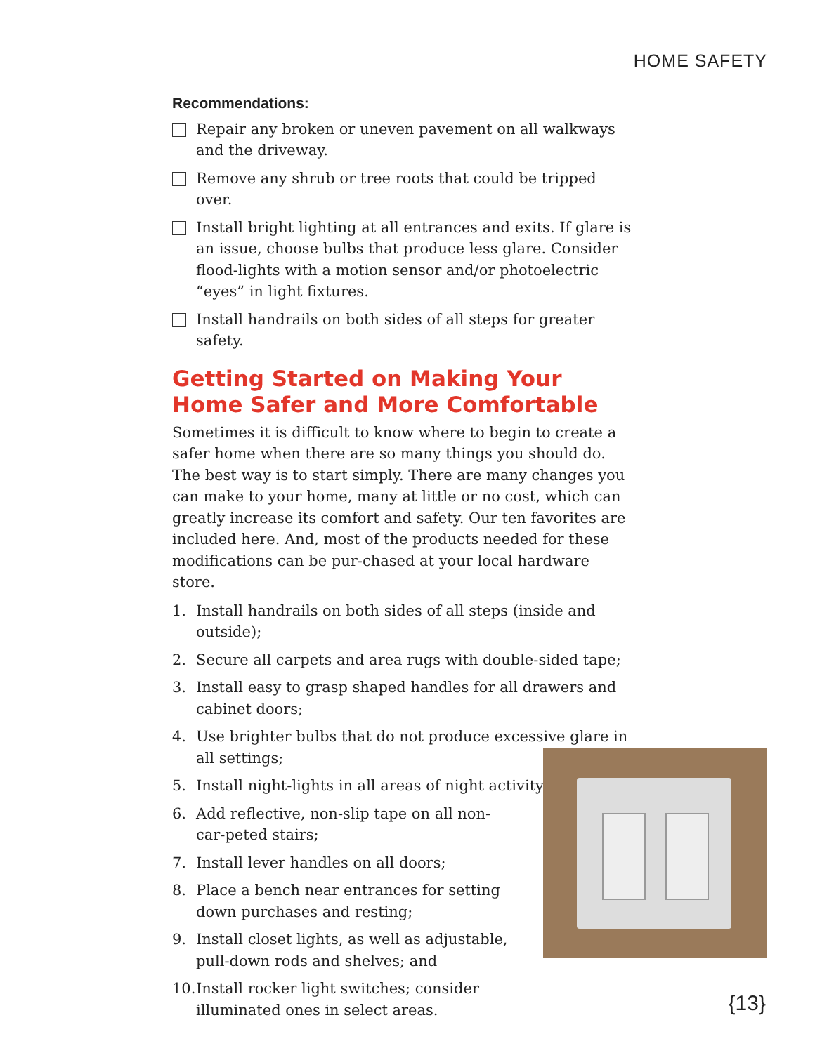HOME SAFETY
Recommendations:
Repair any broken or uneven pavement on all walkways and the driveway.
Remove any shrub or tree roots that could be tripped over.
Install bright lighting at all entrances and exits. If glare is an issue, choose bulbs that produce less glare. Consider flood-lights with a motion sensor and/or photoelectric “eyes” in light fixtures.
Install handrails on both sides of all steps for greater safety.
Getting Started on Making Your
Home Safer and More Comfortable
Sometimes it is difficult to know where to begin to create a safer home when there are so many things you should do. The best way is to start simply. There are many changes you can make to your home, many at little or no cost, which can greatly increase its comfort and safety. Our ten favorites are included here. And, most of the products needed for these modifications can be pur-chased at your local hardware store.
1. Install handrails on both sides of all steps (inside and outside);
2. Secure all carpets and area rugs with double-sided tape;
3. Install easy to grasp shaped handles for all drawers and cabinet doors;
4. Use brighter bulbs that do not produce excessive glare in all settings;
5. Install night-lights in all areas of night activity;
6. Add reflective, non-slip tape on all non-car-peted stairs;
7. Install lever handles on all doors;
8. Place a bench near entrances for setting down purchases and resting;
9. Install closet lights, as well as adjustable, pull-down rods and shelves; and
10. Install rocker light switches; consider illuminated ones in select areas.
{13}